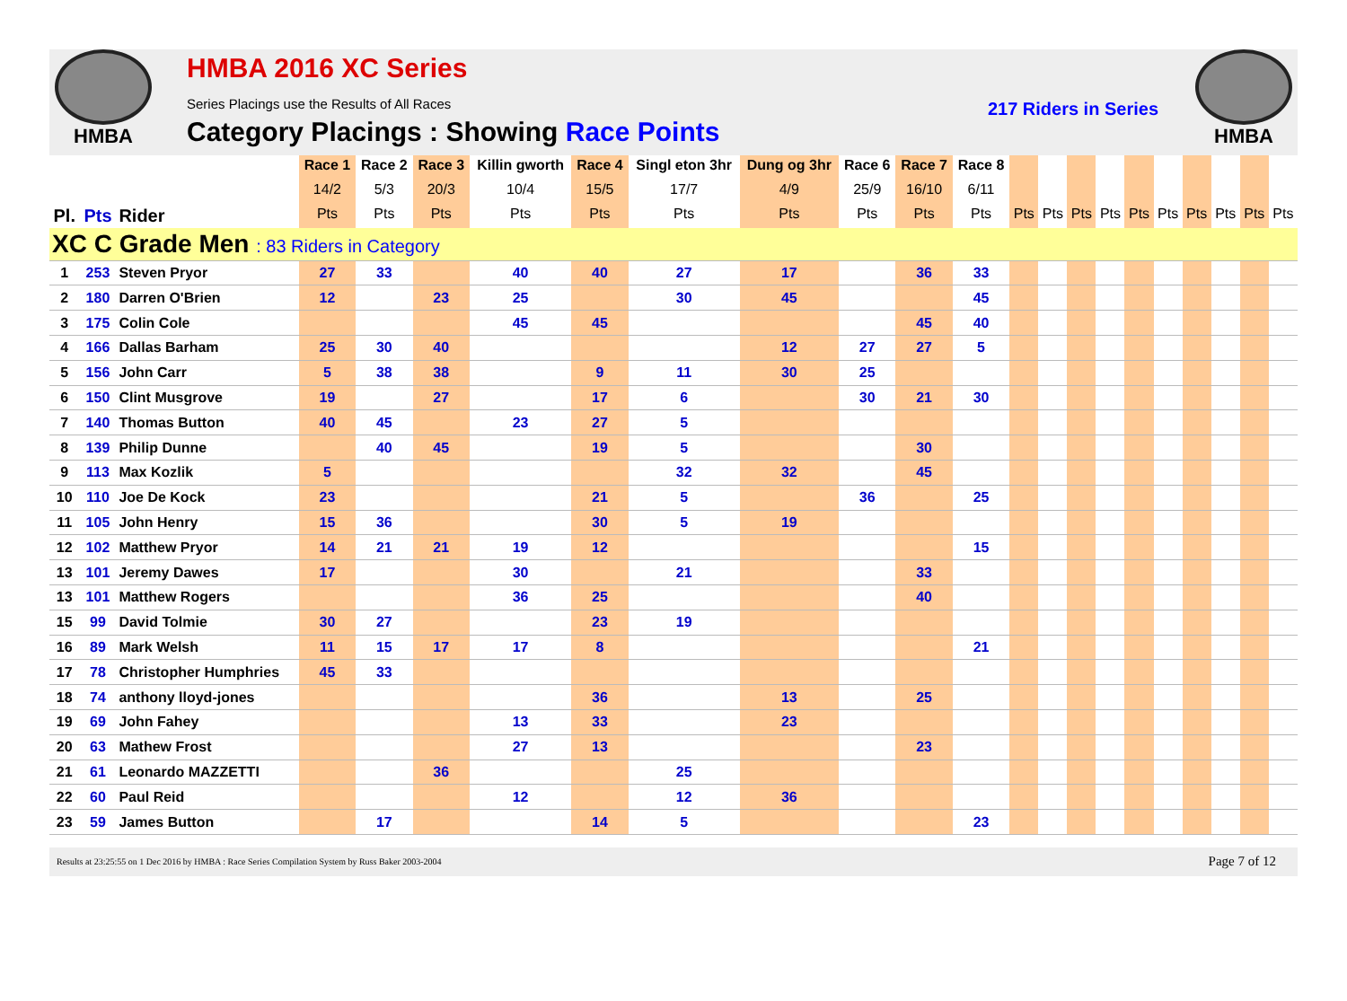HMBA
HMBA 2016 XC Series
Series Placings use the Results of All Races
Category Placings : Showing Race Points
217 Riders in Series
HMBA
| | | | Race 1 | Race 2 | Race 3 | Killin gworth | Race 4 | Singl eton 3hr | Dung og 3hr | Race 6 | Race 7 | Race 8 | | | | | | | | | | |
| --- | --- | --- | --- | --- | --- | --- | --- | --- | --- | --- | --- | --- | --- | --- | --- | --- | --- | --- | --- | --- | --- | --- |
| | | | 14/2 | 5/3 | 20/3 | 10/4 | 15/5 | 17/7 | 4/9 | 25/9 | 16/10 | 6/11 | | | | | | | | | | |
| Pl. | Pts | Rider | Pts | Pts | Pts | Pts | Pts | Pts | Pts | Pts | Pts | Pts | Pts | Pts | Pts | Pts | Pts | Pts | Pts | Pts | Pts | Pts |
| XC C Grade Men : 83 Riders in Category | | | | | | | | | | | | | | | | | | | | | | |
| 1 | 253 | Steven Pryor | 27 | 33 | | 40 | 40 | 27 | 17 | | 36 | 33 | | | | | | | | | | |
| 2 | 180 | Darren O'Brien | 12 | | 23 | 25 | | 30 | 45 | | | 45 | | | | | | | | | | |
| 3 | 175 | Colin Cole | | | | 45 | 45 | | | | 45 | 40 | | | | | | | | | | |
| 4 | 166 | Dallas Barham | 25 | 30 | 40 | | | | 12 | 27 | 27 | 5 | | | | | | | | | | |
| 5 | 156 | John Carr | 5 | 38 | 38 | | 9 | 11 | 30 | 25 | | | | | | | | | | | | |
| 6 | 150 | Clint Musgrove | 19 | | 27 | | 17 | 6 | | 30 | 21 | 30 | | | | | | | | | | |
| 7 | 140 | Thomas Button | 40 | 45 | | 23 | 27 | 5 | | | | | | | | | | | | | | |
| 8 | 139 | Philip Dunne | | 40 | 45 | | 19 | 5 | | | 30 | | | | | | | | | | | |
| 9 | 113 | Max Kozlik | 5 | | | | | 32 | 32 | | 45 | | | | | | | | | | | |
| 10 | 110 | Joe De Kock | 23 | | | | 21 | 5 | | 36 | | 25 | | | | | | | | | | |
| 11 | 105 | John Henry | 15 | 36 | | | 30 | 5 | 19 | | | | | | | | | | | | | |
| 12 | 102 | Matthew Pryor | 14 | 21 | 21 | 19 | 12 | | | | | 15 | | | | | | | | | | |
| 13 | 101 | Jeremy Dawes | 17 | | | 30 | | 21 | | | 33 | | | | | | | | | | | |
| 13 | 101 | Matthew Rogers | | | | 36 | 25 | | | | 40 | | | | | | | | | | | |
| 15 | 99 | David Tolmie | 30 | 27 | | | 23 | 19 | | | | | | | | | | | | | | |
| 16 | 89 | Mark Welsh | 11 | 15 | 17 | 17 | 8 | | | | | 21 | | | | | | | | | | |
| 17 | 78 | Christopher Humphries | 45 | 33 | | | | | | | | | | | | | | | | | | |
| 18 | 74 | anthony lloyd-jones | | | | | 36 | | 13 | | 25 | | | | | | | | | | | |
| 19 | 69 | John Fahey | | | | 13 | 33 | | 23 | | | | | | | | | | | | | |
| 20 | 63 | Mathew Frost | | | | 27 | 13 | | | | 23 | | | | | | | | | | | |
| 21 | 61 | Leonardo MAZZETTI | | | 36 | | | 25 | | | | | | | | | | | | | | |
| 22 | 60 | Paul Reid | | | | 12 | | 12 | 36 | | | | | | | | | | | | | |
| 23 | 59 | James Button | | 17 | | | 14 | 5 | | | | 23 | | | | | | | | | | |
Results at 23:25:55 on 1 Dec 2016 by HMBA : Race Series Compilation System by Russ Baker 2003-2004 Page 7 of 12